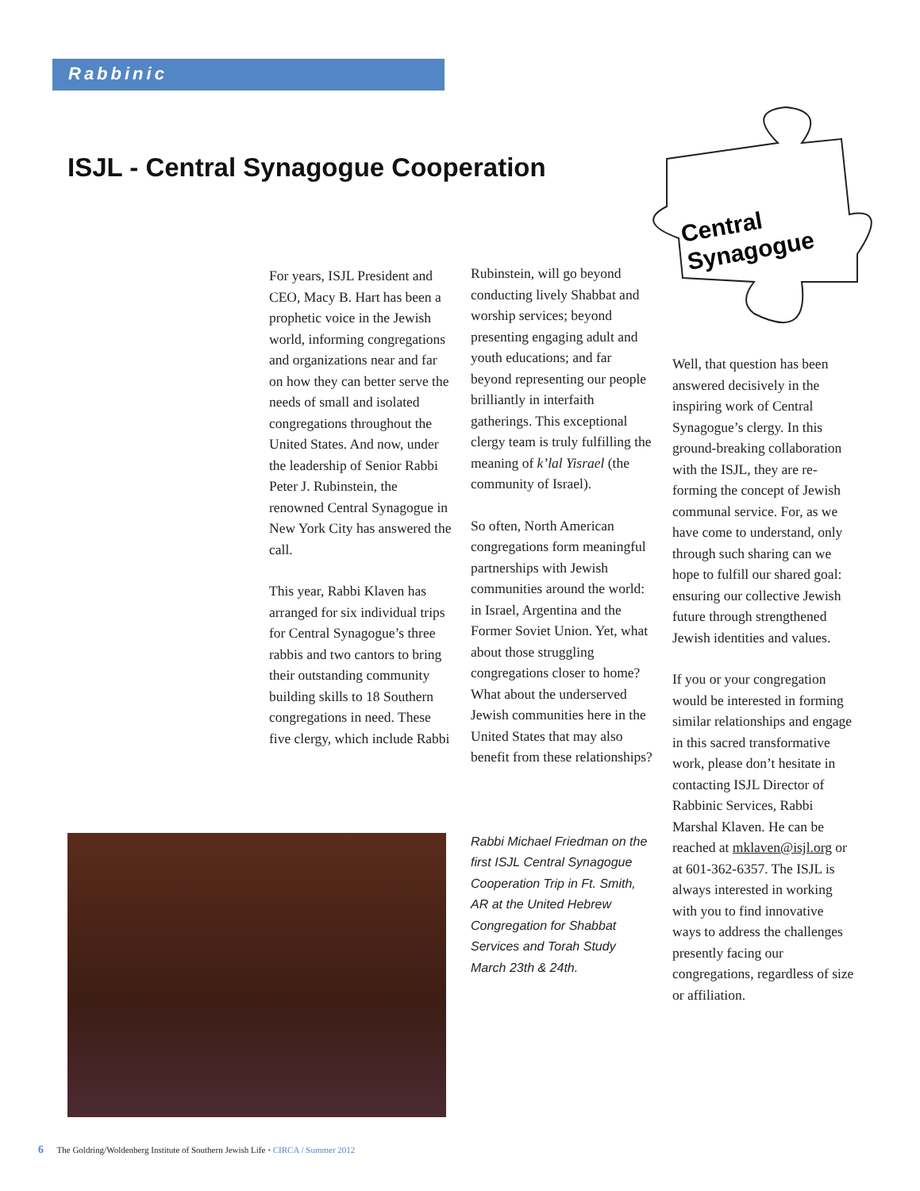Rabbinic
ISJL - Central Synagogue Cooperation
Central
Synagogue
For years, ISJL President and CEO, Macy B. Hart has been a prophetic voice in the Jewish world, informing congregations and organizations near and far on how they can better serve the needs of small and isolated congregations throughout the United States. And now, under the leadership of Senior Rabbi Peter J. Rubinstein, the renowned Central Synagogue in New York City has answered the call.
This year, Rabbi Klaven has arranged for six individual trips for Central Synagogue’s three rabbis and two cantors to bring their outstanding community building skills to 18 Southern congregations in need. These five clergy, which include Rabbi
Rubinstein, will go beyond conducting lively Shabbat and worship services; beyond presenting engaging adult and youth educations; and far beyond representing our people brilliantly in interfaith gatherings. This exceptional clergy team is truly fulfilling the meaning of k’lal Yisrael (the community of Israel).
So often, North American congregations form meaningful partnerships with Jewish communities around the world: in Israel, Argentina and the Former Soviet Union. Yet, what about those struggling congregations closer to home? What about the underserved Jewish communities here in the United States that may also benefit from these relationships?
Rabbi Michael Friedman on the first ISJL Central Synagogue Cooperation Trip in Ft. Smith, AR at the United Hebrew Congregation for Shabbat Services and Torah Study March 23th & 24th.
Well, that question has been answered decisively in the inspiring work of Central Synagogue’s clergy. In this ground-breaking collaboration with the ISJL, they are re-forming the concept of Jewish communal service. For, as we have come to understand, only through such sharing can we hope to fulfill our shared goal: ensuring our collective Jewish future through strengthened Jewish identities and values.
If you or your congregation would be interested in forming similar relationships and engage in this sacred transformative work, please don’t hesitate in contacting ISJL Director of Rabbinic Services, Rabbi Marshal Klaven. He can be reached at mklaven@isjl.org or at 601-362-6357. The ISJL is always interested in working with you to find innovative ways to address the challenges presently facing our congregations, regardless of size or affiliation.
6 The Goldring/Woldenberg Institute of Southern Jewish Life • CIRCA / Summer 2012